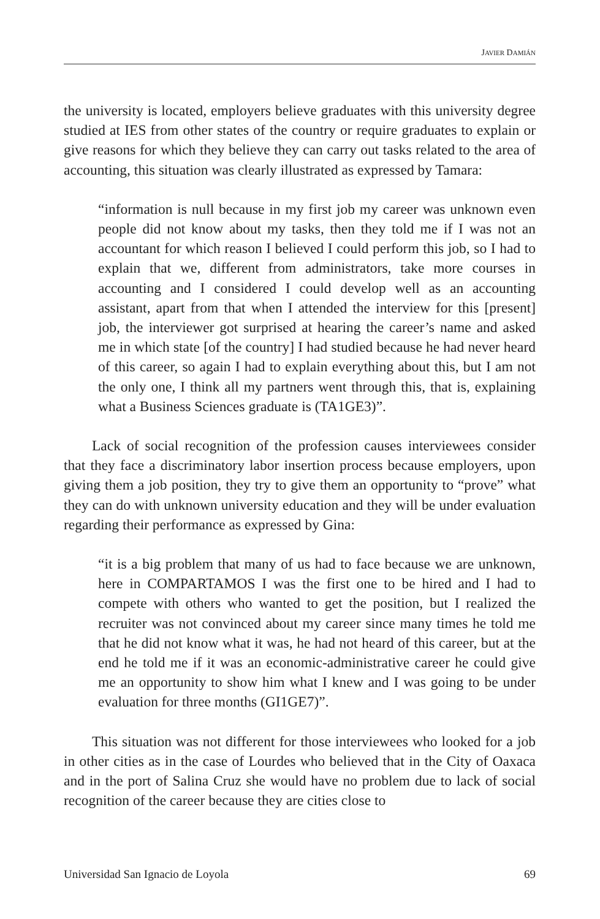JAVIER DAMIÁN
the university is located, employers believe graduates with this university degree studied at IES from other states of the country or require graduates to explain or give reasons for which they believe they can carry out tasks related to the area of accounting, this situation was clearly illustrated as expressed by Tamara:
“information is null because in my first job my career was unknown even people did not know about my tasks, then they told me if I was not an accountant for which reason I believed I could perform this job, so I had to explain that we, different from administrators, take more courses in accounting and I considered I could develop well as an accounting assistant, apart from that when I attended the interview for this [present] job, the interviewer got surprised at hearing the career’s name and asked me in which state [of the country] I had studied because he had never heard of this career, so again I had to explain everything about this, but I am not the only one, I think all my partners went through this, that is, explaining what a Business Sciences graduate is (TA1GE3)”.
Lack of social recognition of the profession causes interviewees consider that they face a discriminatory labor insertion process because employers, upon giving them a job position, they try to give them an opportunity to “prove” what they can do with unknown university education and they will be under evaluation regarding their performance as expressed by Gina:
“it is a big problem that many of us had to face because we are unknown, here in COMPARTAMOS I was the first one to be hired and I had to compete with others who wanted to get the position, but I realized the recruiter was not convinced about my career since many times he told me that he did not know what it was, he had not heard of this career, but at the end he told me if it was an economic-administrative career he could give me an opportunity to show him what I knew and I was going to be under evaluation for three months (GI1GE7)”.
This situation was not different for those interviewees who looked for a job in other cities as in the case of Lourdes who believed that in the City of Oaxaca and in the port of Salina Cruz she would have no problem due to lack of social recognition of the career because they are cities close to
Universidad San Ignacio de Loyola 69